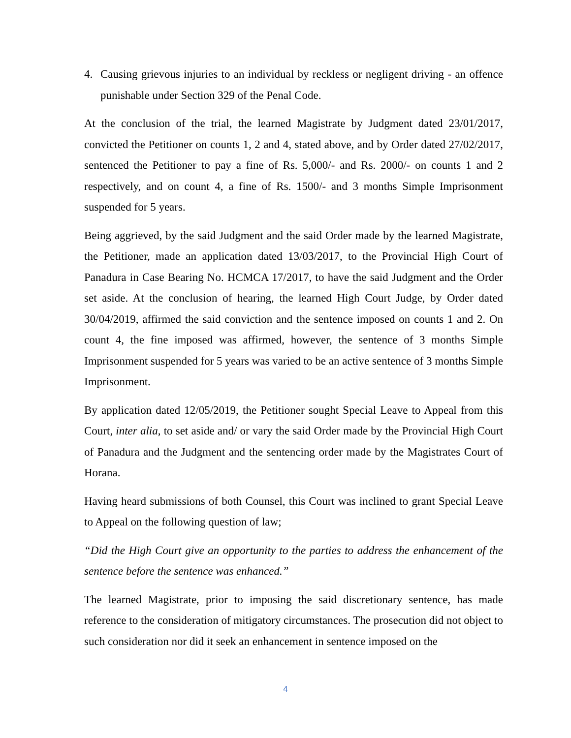4. Causing grievous injuries to an individual by reckless or negligent driving - an offence punishable under Section 329 of the Penal Code.
At the conclusion of the trial, the learned Magistrate by Judgment dated 23/01/2017, convicted the Petitioner on counts 1, 2 and 4, stated above, and by Order dated 27/02/2017, sentenced the Petitioner to pay a fine of Rs. 5,000/- and Rs. 2000/- on counts 1 and 2 respectively, and on count 4, a fine of Rs. 1500/- and 3 months Simple Imprisonment suspended for 5 years.
Being aggrieved, by the said Judgment and the said Order made by the learned Magistrate, the Petitioner, made an application dated 13/03/2017, to the Provincial High Court of Panadura in Case Bearing No. HCMCA 17/2017, to have the said Judgment and the Order set aside. At the conclusion of hearing, the learned High Court Judge, by Order dated 30/04/2019, affirmed the said conviction and the sentence imposed on counts 1 and 2. On count 4, the fine imposed was affirmed, however, the sentence of 3 months Simple Imprisonment suspended for 5 years was varied to be an active sentence of 3 months Simple Imprisonment.
By application dated 12/05/2019, the Petitioner sought Special Leave to Appeal from this Court, inter alia, to set aside and/ or vary the said Order made by the Provincial High Court of Panadura and the Judgment and the sentencing order made by the Magistrates Court of Horana.
Having heard submissions of both Counsel, this Court was inclined to grant Special Leave to Appeal on the following question of law;
“Did the High Court give an opportunity to the parties to address the enhancement of the sentence before the sentence was enhanced.”
The learned Magistrate, prior to imposing the said discretionary sentence, has made reference to the consideration of mitigatory circumstances. The prosecution did not object to such consideration nor did it seek an enhancement in sentence imposed on the
4